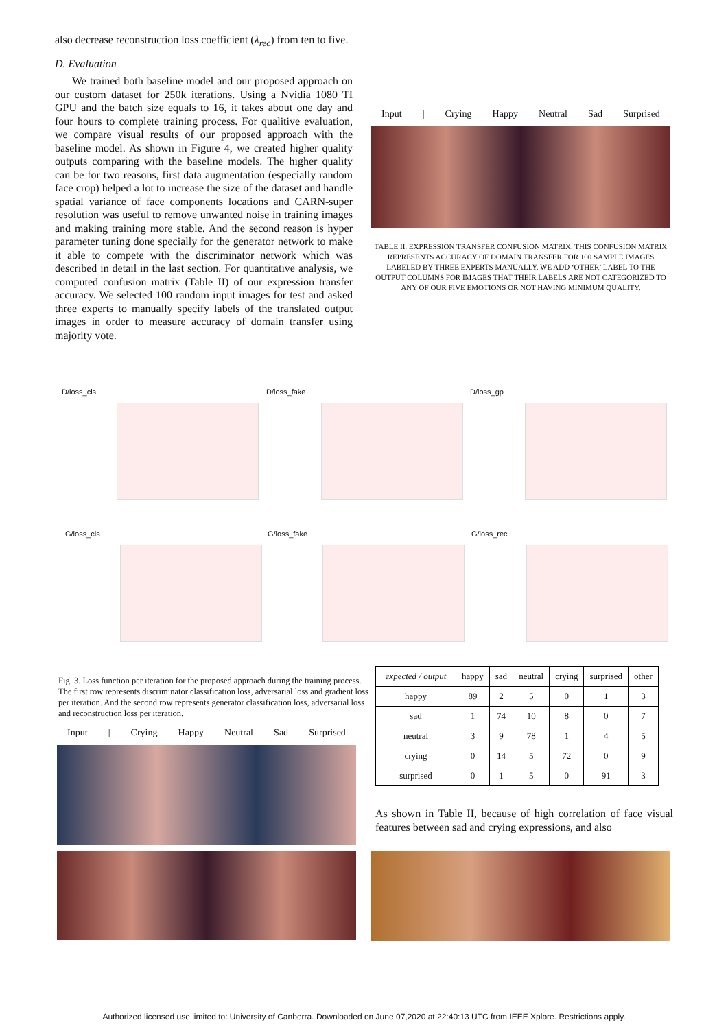also decrease reconstruction loss coefficient (λ<sub>rec</sub>) from ten to five.
D. Evaluation
We trained both baseline model and our proposed approach on our custom dataset for 250k iterations. Using a Nvidia 1080 TI GPU and the batch size equals to 16, it takes about one day and four hours to complete training process. For qualitive evaluation, we compare visual results of our proposed approach with the baseline model. As shown in Figure 4, we created higher quality outputs comparing with the baseline models. The higher quality can be for two reasons, first data augmentation (especially random face crop) helped a lot to increase the size of the dataset and handle spatial variance of face components locations and CARN-super resolution was useful to remove unwanted noise in training images and making training more stable. And the second reason is hyper parameter tuning done specially for the generator network to make it able to compete with the discriminator network which was described in detail in the last section. For quantitative analysis, we computed confusion matrix (Table II) of our expression transfer accuracy. We selected 100 random input images for test and asked three experts to manually specify labels of the translated output images in order to measure accuracy of domain transfer using majority vote.
Input | Crying Happy Neutral Sad Surprised
TABLE II. EXPRESSION TRANSFER CONFUSION MATRIX. THIS CONFUSION MATRIX REPRESENTS ACCURACY OF DOMAIN TRANSFER FOR 100 SAMPLE IMAGES LABELED BY THREE EXPERTS MANUALLY. WE ADD ‘OTHER’ LABEL TO THE OUTPUT COLUMNS FOR IMAGES THAT THEIR LABELS ARE NOT CATEGORIZED TO ANY OF OUR FIVE EMOTIONS OR NOT HAVING MINIMUM QUALITY.
D/loss_cls D/loss_fake D/loss_gp
G/loss_cls G/loss_fake G/loss_rec
Fig. 3. Loss function per iteration for the proposed approach during the training process. The first row represents discriminator classification loss, adversarial loss and gradient loss per iteration. And the second row represents generator classification loss, adversarial loss and reconstruction loss per iteration.
| expected / output | happy | sad | neutral | crying | surprised | other |
| happy | 89 | 2 | 5 | 0 | 1 | 3 |
| sad | 1 | 74 | 10 | 8 | 0 | 7 |
| neutral | 3 | 9 | 78 | 1 | 4 | 5 |
| crying | 0 | 14 | 5 | 72 | 0 | 9 |
| surprised | 0 | 1 | 5 | 0 | 91 | 3 |
As shown in Table II, because of high correlation of face visual features between sad and crying expressions, and also
Input | Crying Happy Neutral Sad Surprised
Authorized licensed use limited to: University of Canberra. Downloaded on June 07,2020 at 22:40:13 UTC from IEEE Xplore. Restrictions apply.